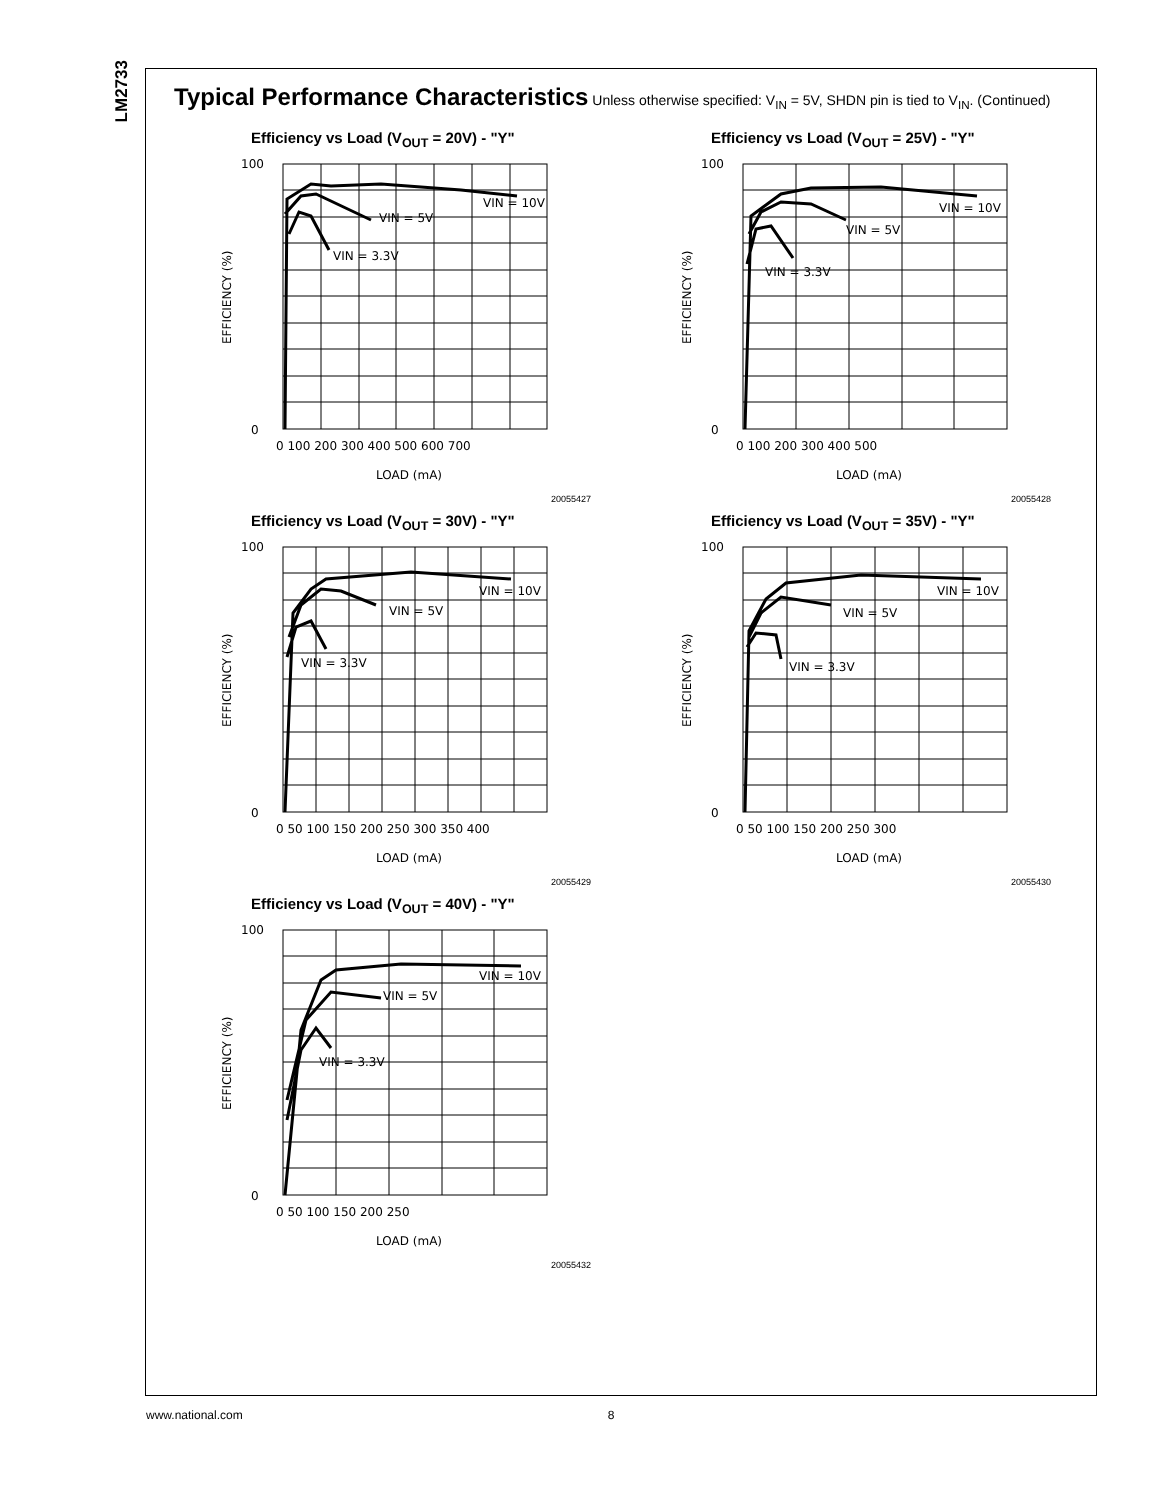LM2733
Typical Performance Characteristics Unless otherwise specified: V<sub>IN</sub> = 5V, SHDN pin is tied to V<sub>IN</sub>. (Continued)
Efficiency vs Load (V<sub>OUT</sub> = 20V) - "Y"
100
0
VIN = 10V
VIN = 5V
VIN = 3.3V
0 100 200 300 400 500 600 700
LOAD (mA)
EFFICIENCY (%)
20055427
Efficiency vs Load (V<sub>OUT</sub> = 25V) - "Y"
100
0
VIN = 10V
VIN = 5V
VIN = 3.3V
0 100 200 300 400 500
LOAD (mA)
EFFICIENCY (%)
20055428
Efficiency vs Load (V<sub>OUT</sub> = 30V) - "Y"
100
0
VIN = 10V
VIN = 5V
VIN = 3.3V
0 50 100 150 200 250 300 350 400
LOAD (mA)
EFFICIENCY (%)
20055429
Efficiency vs Load (V<sub>OUT</sub> = 35V) - "Y"
100
0
VIN = 10V
VIN = 5V
VIN = 3.3V
0 50 100 150 200 250 300
LOAD (mA)
EFFICIENCY (%)
20055430
Efficiency vs Load (V<sub>OUT</sub> = 40V) - "Y"
100
0
VIN = 10V
VIN = 5V
VIN = 3.3V
0 50 100 150 200 250
LOAD (mA)
EFFICIENCY (%)
20055432
www.national.com 8